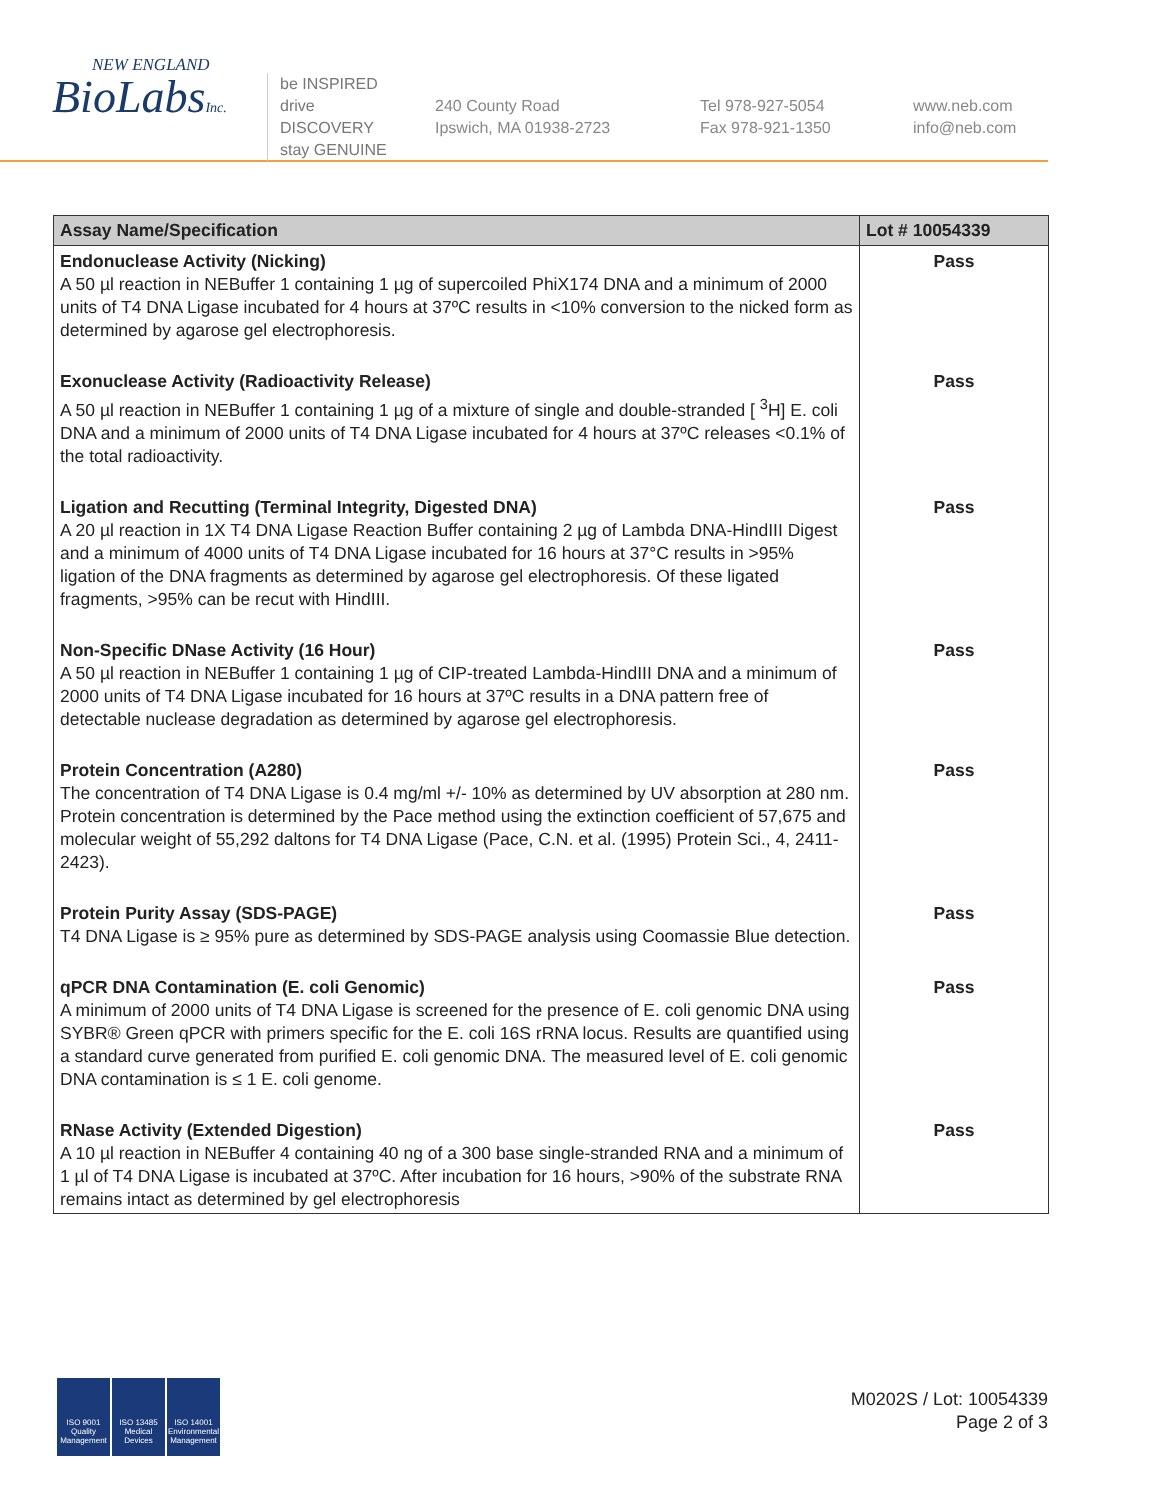NEW ENGLAND
BioLabsInc.
be INSPIRED
drive DISCOVERY
stay GENUINE
240 County Road
Ipswich, MA 01938-2723
Tel 978-927-5054
Fax 978-921-1350
www.neb.com
info@neb.com
| Assay Name/Specification | Lot # 10054339 |
| --- | --- |
| Endonuclease Activity (Nicking) A 50 µl reaction in NEBuffer 1 containing 1 µg of supercoiled PhiX174 DNA and a minimum of 2000 units of T4 DNA Ligase incubated for 4 hours at 37ºC results in <10% conversion to the nicked form as determined by agarose gel electrophoresis. | Pass |
| Exonuclease Activity (Radioactivity Release) A 50 µl reaction in NEBuffer 1 containing 1 µg of a mixture of single and double-stranded [ <sup>3</sup>H] E. coli DNA and a minimum of 2000 units of T4 DNA Ligase incubated for 4 hours at 37ºC releases <0.1% of the total radioactivity. | Pass |
| Ligation and Recutting (Terminal Integrity, Digested DNA) A 20 µl reaction in 1X T4 DNA Ligase Reaction Buffer containing 2 µg of Lambda DNA-HindIII Digest and a minimum of 4000 units of T4 DNA Ligase incubated for 16 hours at 37°C results in >95% ligation of the DNA fragments as determined by agarose gel electrophoresis. Of these ligated fragments, >95% can be recut with HindIII. | Pass |
| Non-Specific DNase Activity (16 Hour) A 50 µl reaction in NEBuffer 1 containing 1 µg of CIP-treated Lambda-HindIII DNA and a minimum of 2000 units of T4 DNA Ligase incubated for 16 hours at 37ºC results in a DNA pattern free of detectable nuclease degradation as determined by agarose gel electrophoresis. | Pass |
| Protein Concentration (A280) The concentration of T4 DNA Ligase is 0.4 mg/ml +/- 10% as determined by UV absorption at 280 nm. Protein concentration is determined by the Pace method using the extinction coefficient of 57,675 and molecular weight of 55,292 daltons for T4 DNA Ligase (Pace, C.N. et al. (1995) Protein Sci., 4, 2411-2423). | Pass |
| Protein Purity Assay (SDS-PAGE) T4 DNA Ligase is ≥ 95% pure as determined by SDS-PAGE analysis using Coomassie Blue detection. | Pass |
| qPCR DNA Contamination (E. coli Genomic) A minimum of 2000 units of T4 DNA Ligase is screened for the presence of E. coli genomic DNA using SYBR® Green qPCR with primers specific for the E. coli 16S rRNA locus. Results are quantified using a standard curve generated from purified E. coli genomic DNA. The measured level of E. coli genomic DNA contamination is ≤ 1 E. coli genome. | Pass |
| RNase Activity (Extended Digestion) A 10 µl reaction in NEBuffer 4 containing 40 ng of a 300 base single-stranded RNA and a minimum of 1 µl of T4 DNA Ligase is incubated at 37ºC. After incubation for 16 hours, >90% of the substrate RNA remains intact as determined by gel electrophoresis | Pass |
ISO 9001 Quality Management
ISO 13485 Medical Devices
ISO 14001 Environmental Management
M0202S / Lot: 10054339
Page 2 of 3